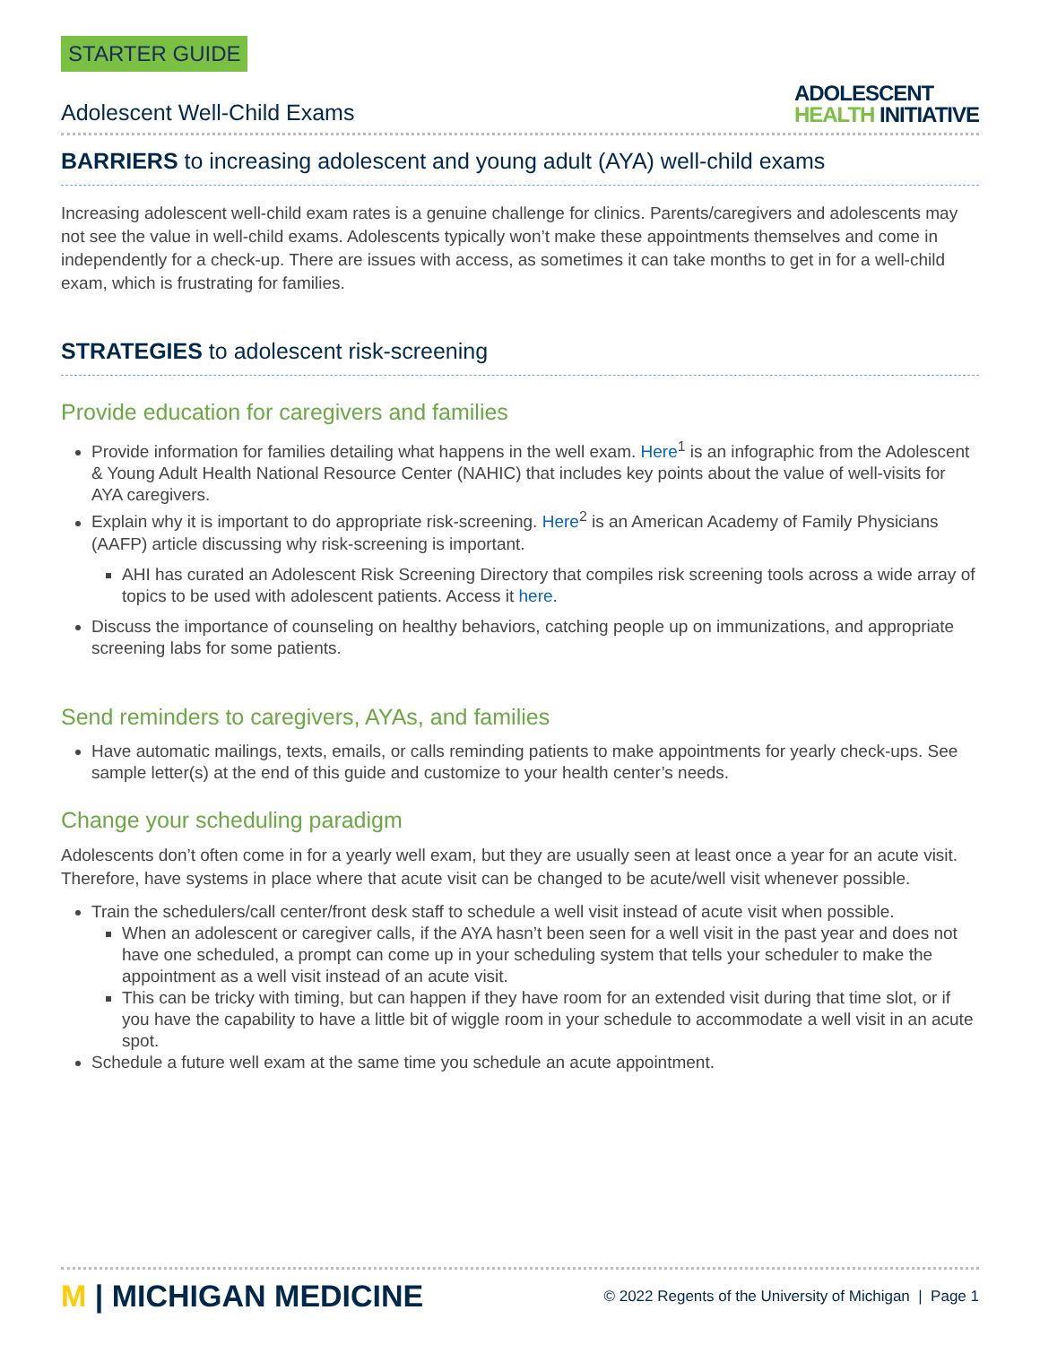STARTER GUIDE
Adolescent Well-Child Exams
ADOLESCENT
HEALTH INITIATIVE
BARRIERS to increasing adolescent and young adult (AYA) well-child exams
Increasing adolescent well-child exam rates is a genuine challenge for clinics. Parents/caregivers and adolescents may not see the value in well-child exams. Adolescents typically won’t make these appointments themselves and come in independently for a check-up. There are issues with access, as sometimes it can take months to get in for a well-child exam, which is frustrating for families.
STRATEGIES to adolescent risk-screening
Provide education for caregivers and families
Provide information for families detailing what happens in the well exam. Here<sup>1</sup> is an infographic from the Adolescent & Young Adult Health National Resource Center (NAHIC) that includes key points about the value of well-visits for AYA caregivers.
Explain why it is important to do appropriate risk-screening. Here<sup>2</sup> is an American Academy of Family Physicians (AAFP) article discussing why risk-screening is important.
AHI has curated an Adolescent Risk Screening Directory that compiles risk screening tools across a wide array of topics to be used with adolescent patients. Access it here.
Discuss the importance of counseling on healthy behaviors, catching people up on immunizations, and appropriate screening labs for some patients.
Send reminders to caregivers, AYAs, and families
Have automatic mailings, texts, emails, or calls reminding patients to make appointments for yearly check-ups. See sample letter(s) at the end of this guide and customize to your health center’s needs.
Change your scheduling paradigm
Adolescents don’t often come in for a yearly well exam, but they are usually seen at least once a year for an acute visit. Therefore, have systems in place where that acute visit can be changed to be acute/well visit whenever possible.
Train the schedulers/call center/front desk staff to schedule a well visit instead of acute visit when possible.
When an adolescent or caregiver calls, if the AYA hasn’t been seen for a well visit in the past year and does not have one scheduled, a prompt can come up in your scheduling system that tells your scheduler to make the appointment as a well visit instead of an acute visit.
This can be tricky with timing, but can happen if they have room for an extended visit during that time slot, or if you have the capability to have a little bit of wiggle room in your schedule to accommodate a well visit in an acute spot.
Schedule a future well exam at the same time you schedule an acute appointment.
M | MICHIGAN MEDICINE
© 2022 Regents of the University of Michigan | Page 1